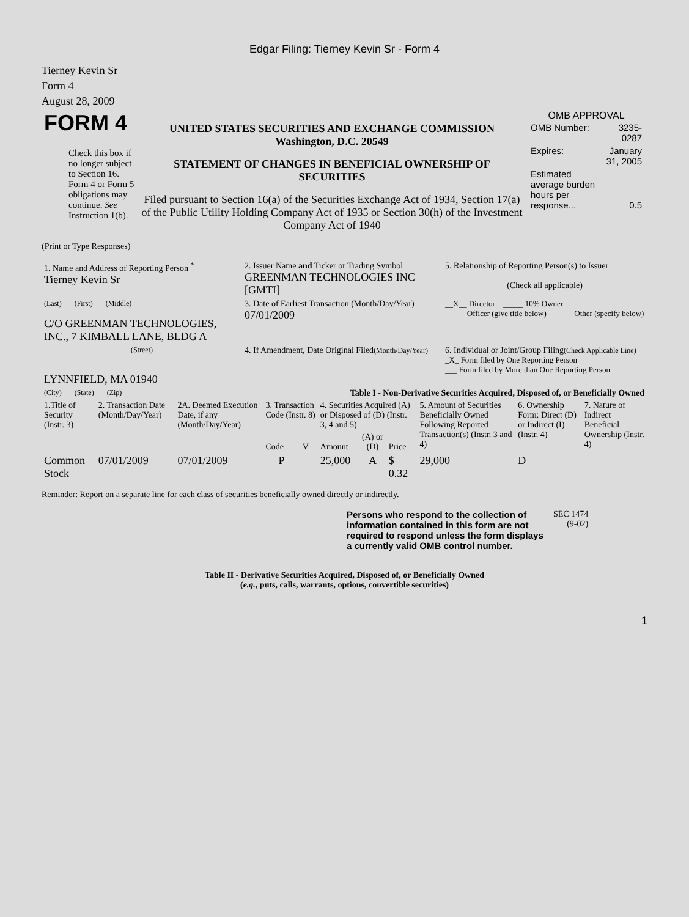Edgar Filing: Tierney Kevin Sr - Form 4
Tierney Kevin Sr
Form 4
August 28, 2009
| FORM 4 Check this box if no longer subject to Section 16. Form 4 or Form 5 obligations may continue. See Instruction 1(b). | UNITED STATES SECURITIES AND EXCHANGE COMMISSION Washington, D.C. 20549 STATEMENT OF CHANGES IN BENEFICIAL OWNERSHIP OF SECURITIES Filed pursuant to Section 16(a) of the Securities Exchange Act of 1934, Section 17(a) of the Public Utility Holding Company Act of 1935 or Section 30(h) of the Investment Company Act of 1940 | OMB APPROVAL / OMB Number: / 3235-0287 / / Expires: / January 31, 2005 / / Estimated average burden hours per response... / 0.5 / |
(Print or Type Responses)
| 1. Name and Address of Reporting Person <sup>*</sup> Tierney Kevin Sr | 2. Issuer Name and Ticker or Trading Symbol GREENMAN TECHNOLOGIES INC [GMTI] | 5. Relationship of Reporting Person(s) to Issuer (Check all applicable) |
| (Last) (First) (Middle) C/O GREENMAN TECHNOLOGIES, INC., 7 KIMBALL LANE, BLDG A | 3. Date of Earliest Transaction (Month/Day/Year) 07/01/2009 | __X__ Director _____ 10% Owner _____ Officer (give title below) _____ Other (specify below) |
| (Street) LYNNFIELD, MA 01940 | 4. If Amendment, Date Original Filed (Month/Day/Year) | 6. Individual or Joint/Group Filing (Check Applicable Line) _X_ Form filed by One Reporting Person ___ Form filed by More than One Reporting Person |
| (City) (State) (Zip) | Table I - Non-Derivative Securities Acquired, Disposed of, or Beneficially Owned | |
| 1.Title of Security (Instr. 3) | 2. Transaction Date (Month/Day/Year) | 2A. Deemed Execution Date, if any (Month/Day/Year) | 3. Transaction Code (Instr. 8) | | 4. Securities Acquired (A) or Disposed of (D) (Instr. 3, 4 and 5) | | | 5. Amount of Securities Beneficially Owned Following Reported Transaction(s) (Instr. 3 and 4) | 6. Ownership Form: Direct (D) or Indirect (I) (Instr. 4) | 7. Nature of Indirect Beneficial Ownership (Instr. 4) |
| --- | --- | --- | --- | --- | --- | --- | --- | --- | --- | --- |
| | | | Code | V | Amount | (A) or (D) | Price | | | |
| Common Stock | 07/01/2009 | 07/01/2009 | P | | 25,000 | A | $ 0.32 | 29,000 | D | |
Reminder: Report on a separate line for each class of securities beneficially owned directly or indirectly.
| Persons who respond to the collection of information contained in this form are not required to respond unless the form displays a currently valid OMB control number. | SEC 1474 (9-02) |
Table II - Derivative Securities Acquired, Disposed of, or Beneficially Owned
(e.g., puts, calls, warrants, options, convertible securities)
1